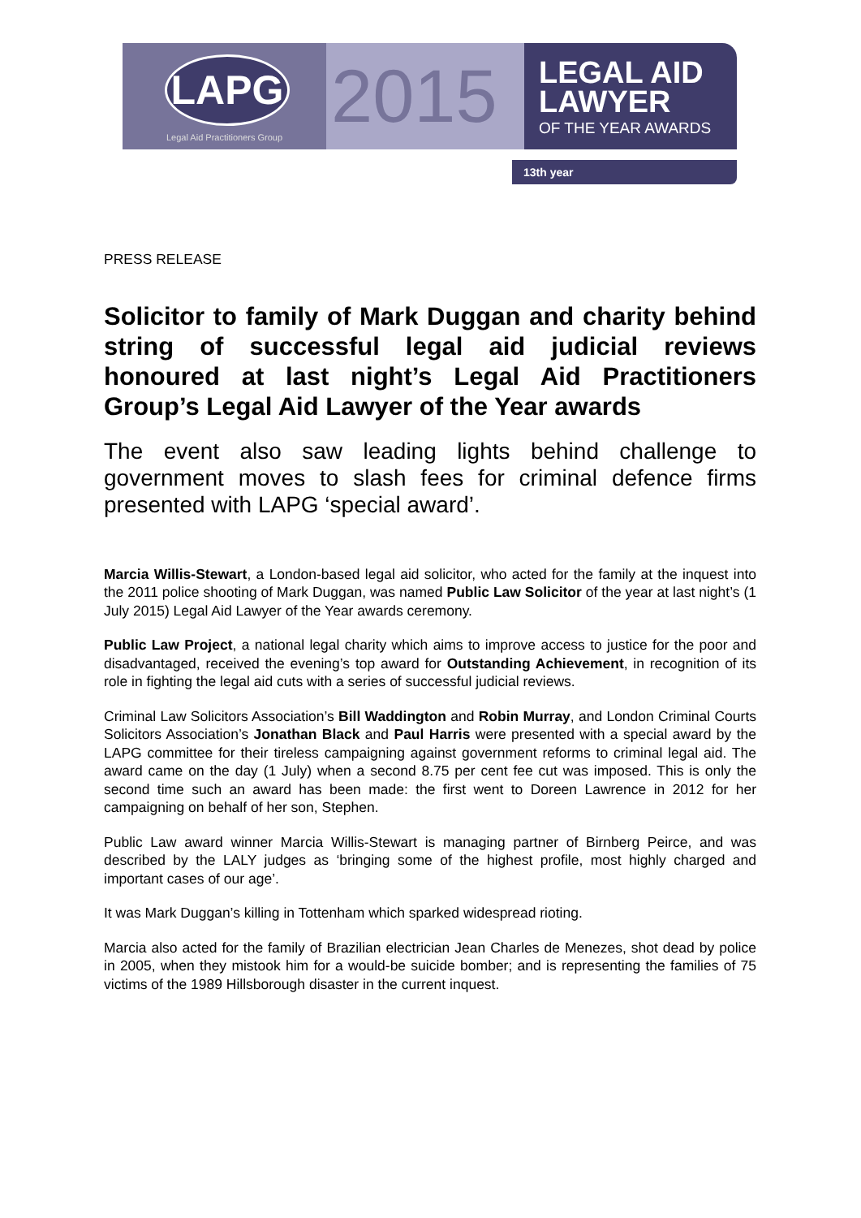LAPG
Legal Aid Practitioners Group
2015
LEGAL AID
LAWYER
OF THE YEAR AWARDS
13th year
PRESS RELEASE
Solicitor to family of Mark Duggan and charity behind string of successful legal aid judicial reviews honoured at last night’s Legal Aid Practitioners Group’s Legal Aid Lawyer of the Year awards
The event also saw leading lights behind challenge to government moves to slash fees for criminal defence firms presented with LAPG ‘special award’.
Marcia Willis-Stewart, a London-based legal aid solicitor, who acted for the family at the inquest into the 2011 police shooting of Mark Duggan, was named Public Law Solicitor of the year at last night’s (1 July 2015) Legal Aid Lawyer of the Year awards ceremony.
Public Law Project, a national legal charity which aims to improve access to justice for the poor and disadvantaged, received the evening’s top award for Outstanding Achievement, in recognition of its role in fighting the legal aid cuts with a series of successful judicial reviews.
Criminal Law Solicitors Association’s Bill Waddington and Robin Murray, and London Criminal Courts Solicitors Association’s Jonathan Black and Paul Harris were presented with a special award by the LAPG committee for their tireless campaigning against government reforms to criminal legal aid. The award came on the day (1 July) when a second 8.75 per cent fee cut was imposed. This is only the second time such an award has been made: the first went to Doreen Lawrence in 2012 for her campaigning on behalf of her son, Stephen.
Public Law award winner Marcia Willis-Stewart is managing partner of Birnberg Peirce, and was described by the LALY judges as ‘bringing some of the highest profile, most highly charged and important cases of our age’.
It was Mark Duggan’s killing in Tottenham which sparked widespread rioting.
Marcia also acted for the family of Brazilian electrician Jean Charles de Menezes, shot dead by police in 2005, when they mistook him for a would-be suicide bomber; and is representing the families of 75 victims of the 1989 Hillsborough disaster in the current inquest.